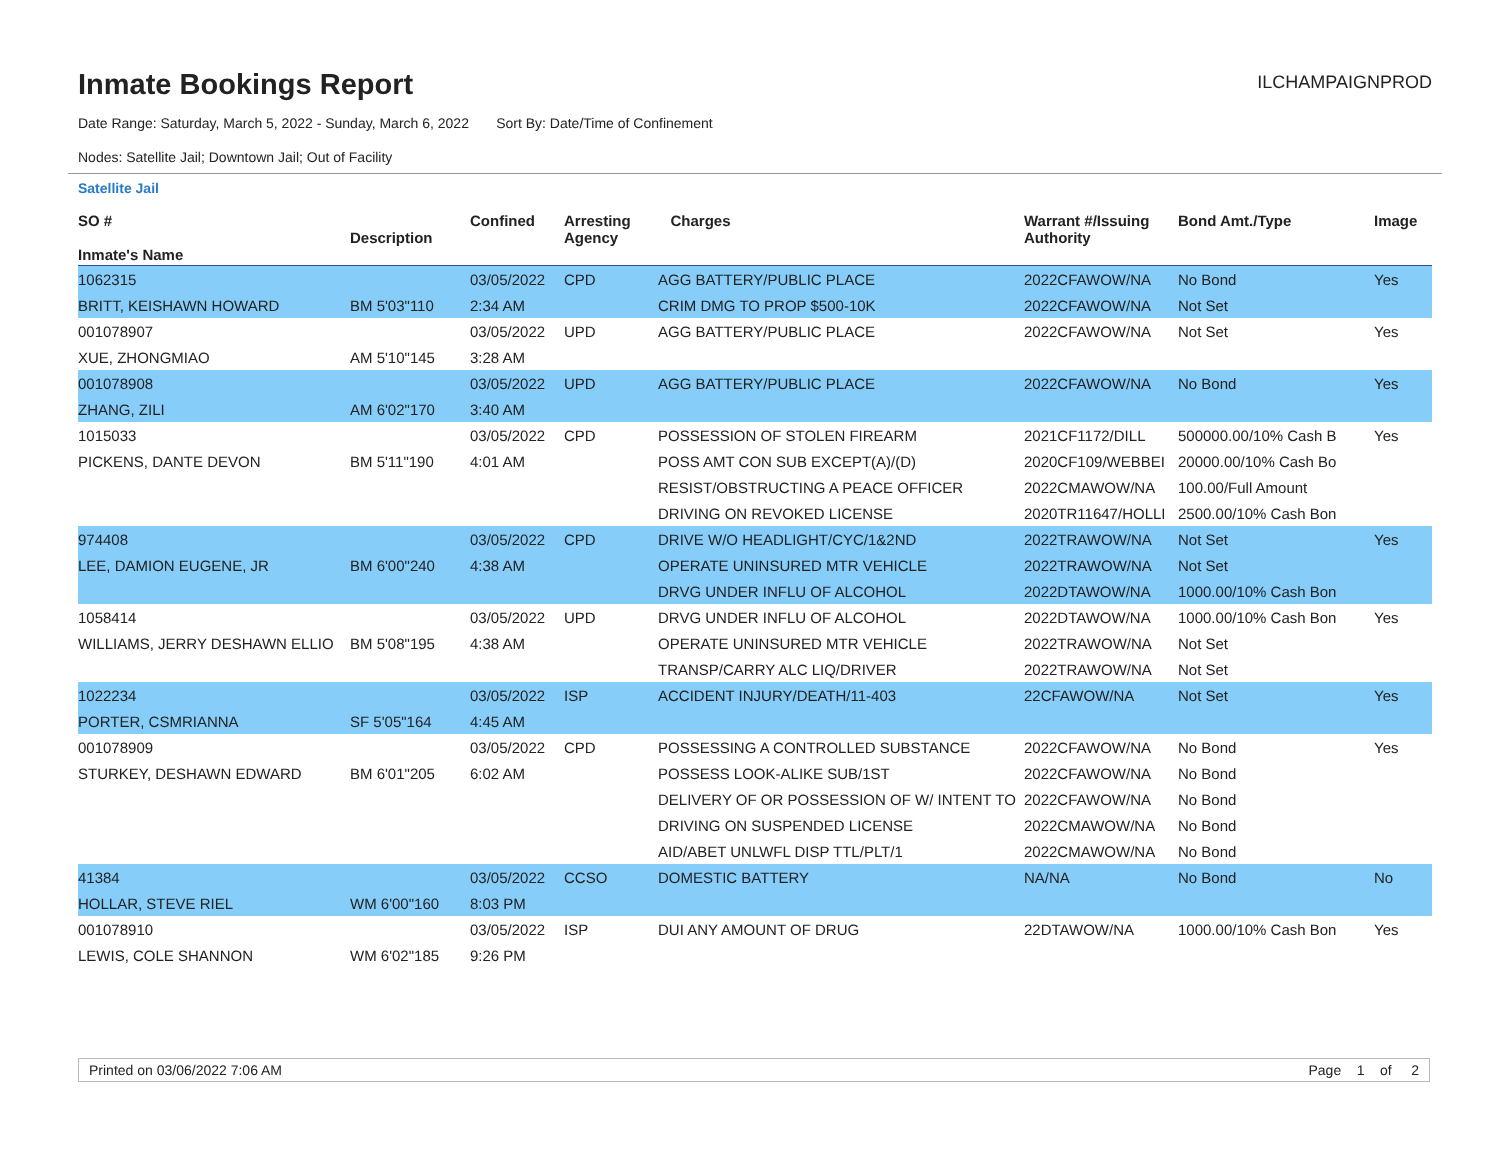Inmate Bookings Report
ILCHAMPAIGNPROD
Date Range: Saturday, March 5, 2022 - Sunday, March 6, 2022 Sort By: Date/Time of Confinement
Nodes: Satellite Jail; Downtown Jail; Out of Facility
Satellite Jail
| SO # Inmate's Name | Description | Confined | Arresting Agency | Charges | Warrant #/Issuing Authority | Bond Amt./Type | Image |
| --- | --- | --- | --- | --- | --- | --- | --- |
| 1062315 | | 03/05/2022 | CPD | AGG BATTERY/PUBLIC PLACE | 2022CFAWOW/NA | No Bond | Yes |
| BRITT, KEISHAWN HOWARD | BM 5'03"110 | 2:34 AM | | CRIM DMG TO PROP $500-10K | 2022CFAWOW/NA | Not Set | |
| 001078907 | | 03/05/2022 | UPD | AGG BATTERY/PUBLIC PLACE | 2022CFAWOW/NA | Not Set | Yes |
| XUE, ZHONGMIAO | AM 5'10"145 | 3:28 AM | | | | | |
| 001078908 | | 03/05/2022 | UPD | AGG BATTERY/PUBLIC PLACE | 2022CFAWOW/NA | No Bond | Yes |
| ZHANG, ZILI | AM 6'02"170 | 3:40 AM | | | | | |
| 1015033 | | 03/05/2022 | CPD | POSSESSION OF STOLEN FIREARM | 2021CF1172/DILL | 500000.00/10% Cash B | Yes |
| PICKENS, DANTE DEVON | BM 5'11"190 | 4:01 AM | | POSS AMT CON SUB EXCEPT(A)/(D) | 2020CF109/WEBBEI | 20000.00/10% Cash Bo | |
| | | | | RESIST/OBSTRUCTING A PEACE OFFICER | 2022CMAWOW/NA | 100.00/Full Amount | |
| | | | | DRIVING ON REVOKED LICENSE | 2020TR11647/HOLLI | 2500.00/10% Cash Bon | |
| 974408 | | 03/05/2022 | CPD | DRIVE W/O HEADLIGHT/CYC/1&2ND | 2022TRAWOW/NA | Not Set | Yes |
| LEE, DAMION EUGENE, JR | BM 6'00"240 | 4:38 AM | | OPERATE UNINSURED MTR VEHICLE | 2022TRAWOW/NA | Not Set | |
| | | | | DRVG UNDER INFLU OF ALCOHOL | 2022DTAWOW/NA | 1000.00/10% Cash Bon | |
| 1058414 | | 03/05/2022 | UPD | DRVG UNDER INFLU OF ALCOHOL | 2022DTAWOW/NA | 1000.00/10% Cash Bon | Yes |
| WILLIAMS, JERRY DESHAWN ELLIO | BM 5'08"195 | 4:38 AM | | OPERATE UNINSURED MTR VEHICLE | 2022TRAWOW/NA | Not Set | |
| | | | | TRANSP/CARRY ALC LIQ/DRIVER | 2022TRAWOW/NA | Not Set | |
| 1022234 | | 03/05/2022 | ISP | ACCIDENT INJURY/DEATH/11-403 | 22CFAWOW/NA | Not Set | Yes |
| PORTER, CSMRIANNA | SF 5'05"164 | 4:45 AM | | | | | |
| 001078909 | | 03/05/2022 | CPD | POSSESSING A CONTROLLED SUBSTANCE | 2022CFAWOW/NA | No Bond | Yes |
| STURKEY, DESHAWN EDWARD | BM 6'01"205 | 6:02 AM | | POSSESS LOOK-ALIKE SUB/1ST | 2022CFAWOW/NA | No Bond | |
| | | | | DELIVERY OF OR POSSESSION OF W/ INTENT TO | 2022CFAWOW/NA | No Bond | |
| | | | | DRIVING ON SUSPENDED LICENSE | 2022CMAWOW/NA | No Bond | |
| | | | | AID/ABET UNLWFL DISP TTL/PLT/1 | 2022CMAWOW/NA | No Bond | |
| 41384 | | 03/05/2022 | CCSO | DOMESTIC BATTERY | NA/NA | No Bond | No |
| HOLLAR, STEVE RIEL | WM 6'00"160 | 8:03 PM | | | | | |
| 001078910 | | 03/05/2022 | ISP | DUI ANY AMOUNT OF DRUG | 22DTAWOW/NA | 1000.00/10% Cash Bon | Yes |
| LEWIS, COLE SHANNON | WM 6'02"185 | 9:26 PM | | | | | |
Printed on 03/06/2022 7:06 AM Page 1 of 2